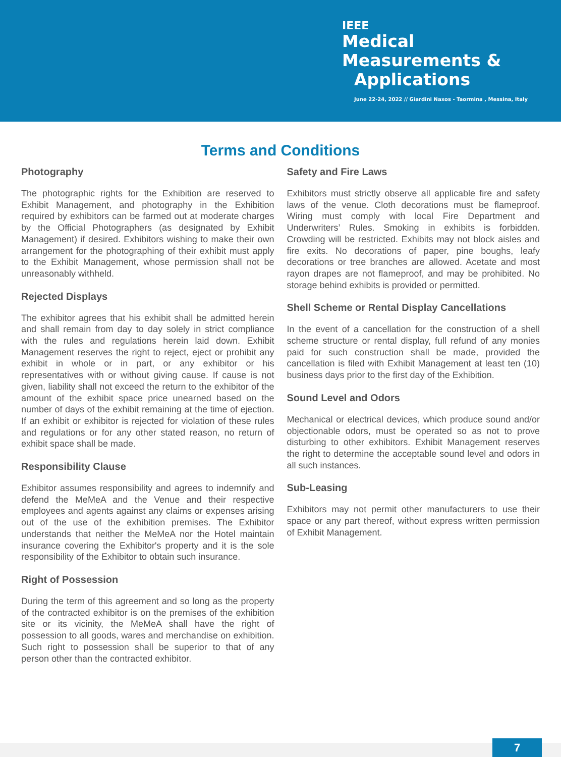IEEE
Medical
Measurements &
Applications
June 22-24, 2022 // Giardini Naxos - Taormina , Messina, Italy
Terms and Conditions
Photography
The photographic rights for the Exhibition are reserved to Exhibit Management, and photography in the Exhibition required by exhibitors can be farmed out at moderate charges by the Official Photographers (as designated by Exhibit Management) if desired. Exhibitors wishing to make their own arrangement for the photographing of their exhibit must apply to the Exhibit Management, whose permission shall not be unreasonably withheld.
Rejected Displays
The exhibitor agrees that his exhibit shall be admitted herein and shall remain from day to day solely in strict compliance with the rules and regulations herein laid down. Exhibit Management reserves the right to reject, eject or prohibit any exhibit in whole or in part, or any exhibitor or his representatives with or without giving cause. If cause is not given, liability shall not exceed the return to the exhibitor of the amount of the exhibit space price unearned based on the number of days of the exhibit remaining at the time of ejection. If an exhibit or exhibitor is rejected for violation of these rules and regulations or for any other stated reason, no return of exhibit space shall be made.
Responsibility Clause
Exhibitor assumes responsibility and agrees to indemnify and defend the MeMeA and the Venue and their respective employees and agents against any claims or expenses arising out of the use of the exhibition premises. The Exhibitor understands that neither the MeMeA nor the Hotel maintain insurance covering the Exhibitor's property and it is the sole responsibility of the Exhibitor to obtain such insurance.
Right of Possession
During the term of this agreement and so long as the property of the contracted exhibitor is on the premises of the exhibition site or its vicinity, the MeMeA shall have the right of possession to all goods, wares and merchandise on exhibition. Such right to possession shall be superior to that of any person other than the contracted exhibitor.
Safety and Fire Laws
Exhibitors must strictly observe all applicable fire and safety laws of the venue. Cloth decorations must be flameproof. Wiring must comply with local Fire Department and Underwriters’ Rules. Smoking in exhibits is forbidden. Crowding will be restricted. Exhibits may not block aisles and fire exits. No decorations of paper, pine boughs, leafy decorations or tree branches are allowed. Acetate and most rayon drapes are not flameproof, and may be prohibited. No storage behind exhibits is provided or permitted.
Shell Scheme or Rental Display Cancellations
In the event of a cancellation for the construction of a shell scheme structure or rental display, full refund of any monies paid for such construction shall be made, provided the cancellation is filed with Exhibit Management at least ten (10) business days prior to the first day of the Exhibition.
Sound Level and Odors
Mechanical or electrical devices, which produce sound and/or objectionable odors, must be operated so as not to prove disturbing to other exhibitors. Exhibit Management reserves the right to determine the acceptable sound level and odors in all such instances.
Sub-Leasing
Exhibitors may not permit other manufacturers to use their space or any part thereof, without express written permission of Exhibit Management.
7